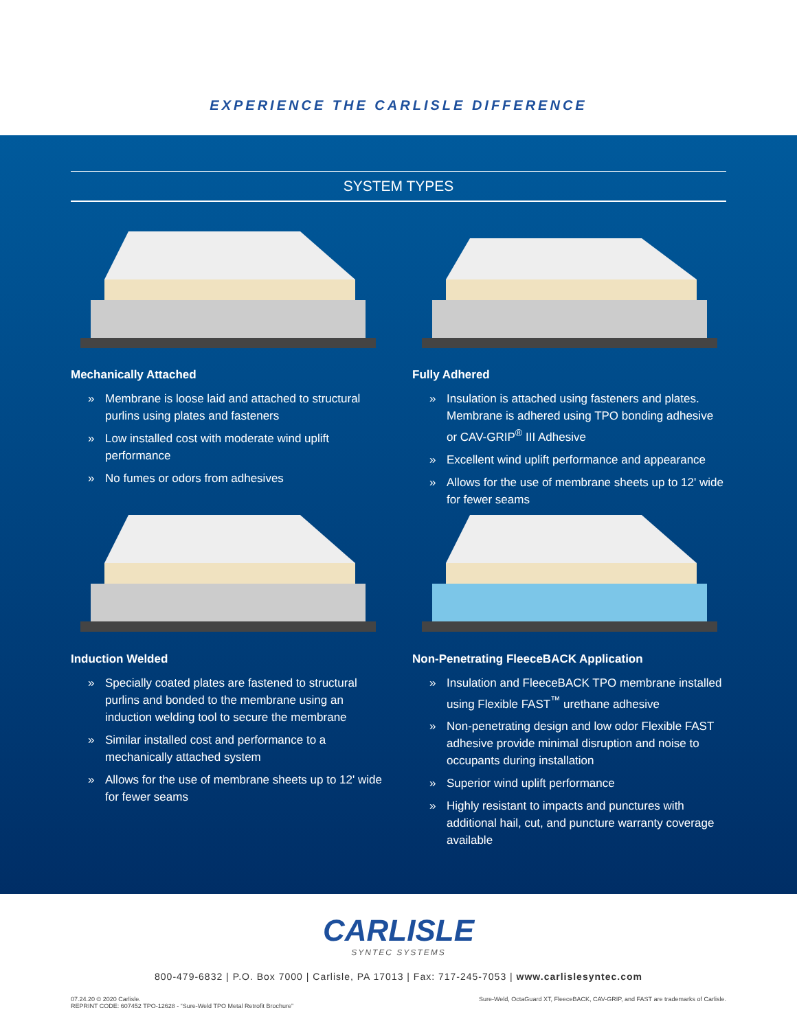EXPERIENCE THE CARLISLE DIFFERENCE
SYSTEM TYPES
Mechanically Attached
» Membrane is loose laid and attached to structural purlins using plates and fasteners
» Low installed cost with moderate wind uplift performance
» No fumes or odors from adhesives
Fully Adhered
» Insulation is attached using fasteners and plates. Membrane is adhered using TPO bonding adhesive or CAV-GRIP<sup>®</sup> III Adhesive
» Excellent wind uplift performance and appearance
» Allows for the use of membrane sheets up to 12' wide for fewer seams
Induction Welded
» Specially coated plates are fastened to structural purlins and bonded to the membrane using an induction welding tool to secure the membrane
» Similar installed cost and performance to a mechanically attached system
» Allows for the use of membrane sheets up to 12' wide for fewer seams
Non-Penetrating FleeceBACK Application
» Insulation and FleeceBACK TPO membrane installed using Flexible FAST<sup>™</sup> urethane adhesive
» Non-penetrating design and low odor Flexible FAST adhesive provide minimal disruption and noise to occupants during installation
» Superior wind uplift performance
» Highly resistant to impacts and punctures with additional hail, cut, and puncture warranty coverage available
CARLISLE
SYNTEC SYSTEMS
800-479-6832 | P.O. Box 7000 | Carlisle, PA 17013 | Fax: 717-245-7053 | www.carlislesyntec.com
07.24.20 © 2020 Carlisle.
REPRINT CODE: 607452 TPO-12628 - “Sure-Weld TPO Metal Retrofit Brochure”
Sure-Weld, OctaGuard XT, FleeceBACK, CAV-GRIP, and FAST are trademarks of Carlisle.